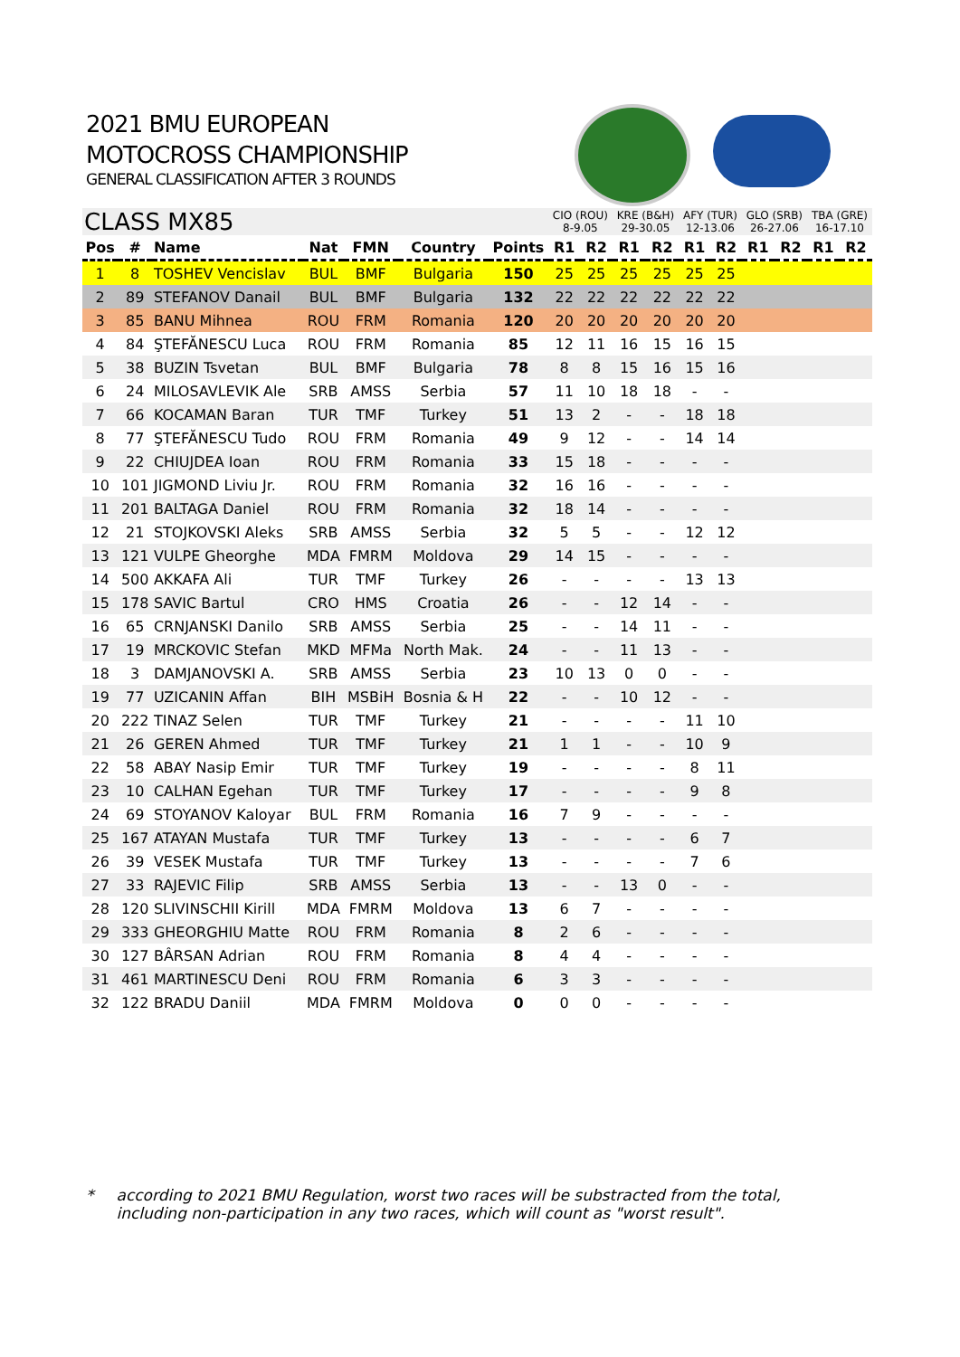2021 BMU EUROPEAN
MOTOCROSS CHAMPIONSHIP
GENERAL CLASSIFICATION AFTER 3 ROUNDS
| CLASS MX85 | | | | | | | CIO (ROU) 8-9.05 | | KRE (B&H) 29-30.05 | | AFY (TUR) 12-13.06 | | GLO (SRB) 26-27.06 | | TBA (GRE) 16-17.10 | |
| --- | --- | --- | --- | --- | --- | --- | --- | --- | --- | --- | --- | --- | --- | --- | --- | --- |
| Pos | # | Name | Nat | FMN | Country | Points | R1 | R2 | R1 | R2 | R1 | R2 | R1 | R2 | R1 | R2 |
| 1 | 8 | TOSHEV Vencislav | BUL | BMF | Bulgaria | 150 | 25 | 25 | 25 | 25 | 25 | 25 | | | | |
| 2 | 89 | STEFANOV Danail | BUL | BMF | Bulgaria | 132 | 22 | 22 | 22 | 22 | 22 | 22 | | | | |
| 3 | 85 | BANU Mihnea | ROU | FRM | Romania | 120 | 20 | 20 | 20 | 20 | 20 | 20 | | | | |
| 4 | 84 | ŞTEFĂNESCU Luca | ROU | FRM | Romania | 85 | 12 | 11 | 16 | 15 | 16 | 15 | | | | |
| 5 | 38 | BUZIN Tsvetan | BUL | BMF | Bulgaria | 78 | 8 | 8 | 15 | 16 | 15 | 16 | | | | |
| 6 | 24 | MILOSAVLEVIK Ale | SRB | AMSS | Serbia | 57 | 11 | 10 | 18 | 18 | - | - | | | | |
| 7 | 66 | KOCAMAN Baran | TUR | TMF | Turkey | 51 | 13 | 2 | - | - | 18 | 18 | | | | |
| 8 | 77 | ŞTEFĂNESCU Tudo | ROU | FRM | Romania | 49 | 9 | 12 | - | - | 14 | 14 | | | | |
| 9 | 22 | CHIUJDEA Ioan | ROU | FRM | Romania | 33 | 15 | 18 | - | - | - | - | | | | |
| 10 | 101 | JIGMOND Liviu Jr. | ROU | FRM | Romania | 32 | 16 | 16 | - | - | - | - | | | | |
| 11 | 201 | BALTAGA Daniel | ROU | FRM | Romania | 32 | 18 | 14 | - | - | - | - | | | | |
| 12 | 21 | STOJKOVSKI Aleks | SRB | AMSS | Serbia | 32 | 5 | 5 | - | - | 12 | 12 | | | | |
| 13 | 121 | VULPE Gheorghe | MDA | FMRM | Moldova | 29 | 14 | 15 | - | - | - | - | | | | |
| 14 | 500 | AKKAFA Ali | TUR | TMF | Turkey | 26 | - | - | - | - | 13 | 13 | | | | |
| 15 | 178 | SAVIC Bartul | CRO | HMS | Croatia | 26 | - | - | 12 | 14 | - | - | | | | |
| 16 | 65 | CRNJANSKI Danilo | SRB | AMSS | Serbia | 25 | - | - | 14 | 11 | - | - | | | | |
| 17 | 19 | MRCKOVIC Stefan | MKD | MFMa | North Mak. | 24 | - | - | 11 | 13 | - | - | | | | |
| 18 | 3 | DAMJANOVSKI A. | SRB | AMSS | Serbia | 23 | 10 | 13 | 0 | 0 | - | - | | | | |
| 19 | 77 | UZICANIN Affan | BIH | MSBiH | Bosnia & H | 22 | - | - | 10 | 12 | - | - | | | | |
| 20 | 222 | TINAZ Selen | TUR | TMF | Turkey | 21 | - | - | - | - | 11 | 10 | | | | |
| 21 | 26 | GEREN Ahmed | TUR | TMF | Turkey | 21 | 1 | 1 | - | - | 10 | 9 | | | | |
| 22 | 58 | ABAY Nasip Emir | TUR | TMF | Turkey | 19 | - | - | - | - | 8 | 11 | | | | |
| 23 | 10 | CALHAN Egehan | TUR | TMF | Turkey | 17 | - | - | - | - | 9 | 8 | | | | |
| 24 | 69 | STOYANOV Kaloyar | BUL | FRM | Romania | 16 | 7 | 9 | - | - | - | - | | | | |
| 25 | 167 | ATAYAN Mustafa | TUR | TMF | Turkey | 13 | - | - | - | - | 6 | 7 | | | | |
| 26 | 39 | VESEK Mustafa | TUR | TMF | Turkey | 13 | - | - | - | - | 7 | 6 | | | | |
| 27 | 33 | RAJEVIC Filip | SRB | AMSS | Serbia | 13 | - | - | 13 | 0 | - | - | | | | |
| 28 | 120 | SLIVINSCHII Kirill | MDA | FMRM | Moldova | 13 | 6 | 7 | - | - | - | - | | | | |
| 29 | 333 | GHEORGHIU Matte | ROU | FRM | Romania | 8 | 2 | 6 | - | - | - | - | | | | |
| 30 | 127 | BÂRSAN Adrian | ROU | FRM | Romania | 8 | 4 | 4 | - | - | - | - | | | | |
| 31 | 461 | MARTINESCU Deni | ROU | FRM | Romania | 6 | 3 | 3 | - | - | - | - | | | | |
| 32 | 122 | BRADU Daniil | MDA | FMRM | Moldova | 0 | 0 | 0 | - | - | - | - | | | | |
* according to 2021 BMU Regulation, worst two races will be substracted from the total,
including non-participation in any two races, which will count as "worst result".